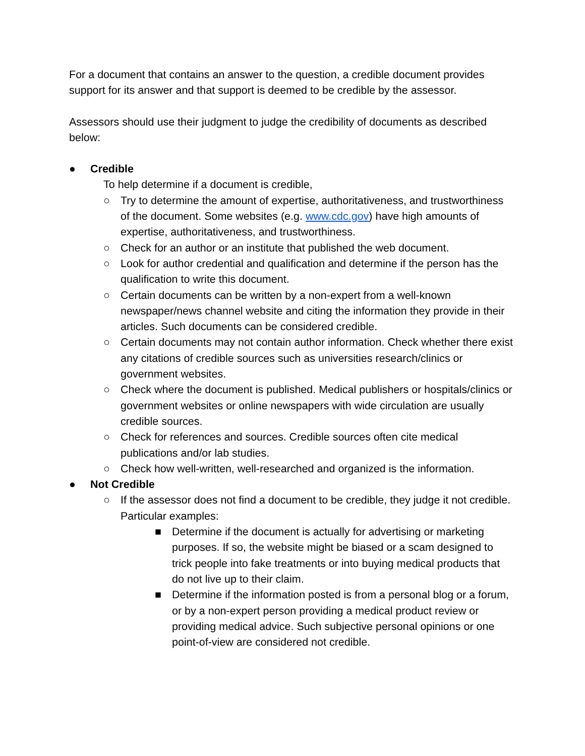For a document that contains an answer to the question, a credible document provides support for its answer and that support is deemed to be credible by the assessor.
Assessors should use their judgment to judge the credibility of documents as described below:
● Credible
To help determine if a document is credible,
○ Try to determine the amount of expertise, authoritativeness, and trustworthiness of the document. Some websites (e.g. www.cdc.gov) have high amounts of expertise, authoritativeness, and trustworthiness.
○ Check for an author or an institute that published the web document.
○ Look for author credential and qualification and determine if the person has the qualification to write this document.
○ Certain documents can be written by a non-expert from a well-known newspaper/news channel website and citing the information they provide in their articles. Such documents can be considered credible.
○ Certain documents may not contain author information. Check whether there exist any citations of credible sources such as universities research/clinics or government websites.
○ Check where the document is published. Medical publishers or hospitals/clinics or government websites or online newspapers with wide circulation are usually credible sources.
○ Check for references and sources. Credible sources often cite medical publications and/or lab studies.
○ Check how well-written, well-researched and organized is the information.
● Not Credible
○ If the assessor does not find a document to be credible, they judge it not credible. Particular examples:
■ Determine if the document is actually for advertising or marketing purposes. If so, the website might be biased or a scam designed to trick people into fake treatments or into buying medical products that do not live up to their claim.
■ Determine if the information posted is from a personal blog or a forum, or by a non-expert person providing a medical product review or providing medical advice. Such subjective personal opinions or one point-of-view are considered not credible.